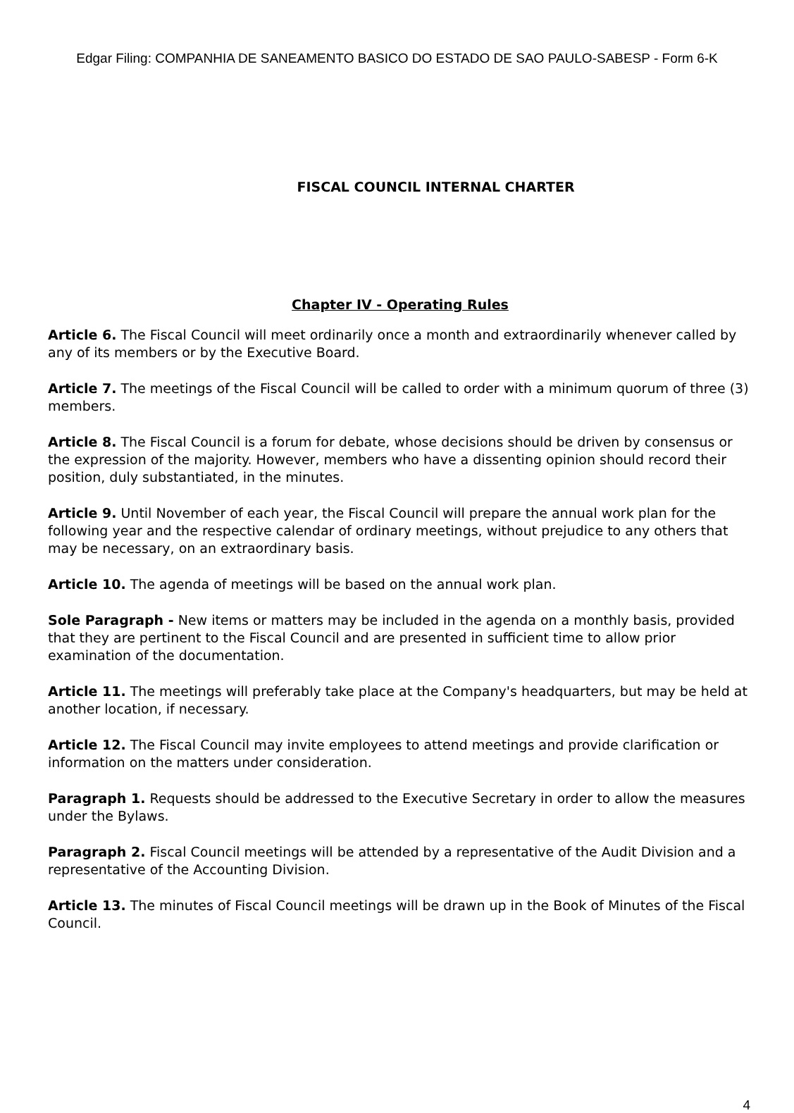Edgar Filing: COMPANHIA DE SANEAMENTO BASICO DO ESTADO DE SAO PAULO-SABESP - Form 6-K
FISCAL COUNCIL INTERNAL CHARTER
Chapter IV - Operating Rules
Article 6. The Fiscal Council will meet ordinarily once a month and extraordinarily whenever called by any of its members or by the Executive Board.
Article 7. The meetings of the Fiscal Council will be called to order with a minimum quorum of three (3) members.
Article 8. The Fiscal Council is a forum for debate, whose decisions should be driven by consensus or the expression of the majority. However, members who have a dissenting opinion should record their position, duly substantiated, in the minutes.
Article 9. Until November of each year, the Fiscal Council will prepare the annual work plan for the following year and the respective calendar of ordinary meetings, without prejudice to any others that may be necessary, on an extraordinary basis.
Article 10. The agenda of meetings will be based on the annual work plan.
Sole Paragraph - New items or matters may be included in the agenda on a monthly basis, provided that they are pertinent to the Fiscal Council and are presented in sufficient time to allow prior examination of the documentation.
Article 11. The meetings will preferably take place at the Company's headquarters, but may be held at another location, if necessary.
Article 12. The Fiscal Council may invite employees to attend meetings and provide clarification or information on the matters under consideration.
Paragraph 1. Requests should be addressed to the Executive Secretary in order to allow the measures under the Bylaws.
Paragraph 2. Fiscal Council meetings will be attended by a representative of the Audit Division and a representative of the Accounting Division.
Article 13. The minutes of Fiscal Council meetings will be drawn up in the Book of Minutes of the Fiscal Council.
4